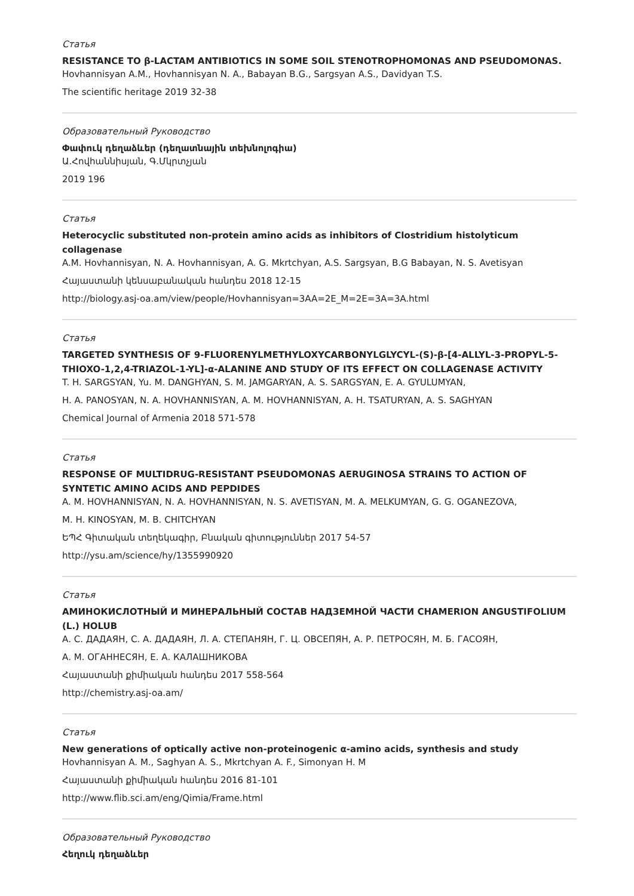Статья
RESISTANCE TO β-LACTAM ANTIBIOTICS IN SOME SOIL STENOTROPHOMONAS AND PSEUDOMONAS.
Hovhannisyan A.M., Hovhannisyan N. A., Babayan B.G., Sargsyan A.S., Davidyan T.S.
The scientific heritage 2019 32-38
Образовательный Руководство
Փափուկ դեղաձևեր (դեղատնային տեխնոլոգիա)
Ա.Հովհաննիսյան, Գ.Մկրտչյան
2019 196
Статья
Heterocyclic substituted non-protein amino acids as inhibitors of Clostridium histolyticum collagenase
A.M. Hovhannisyan, N. A. Hovhannisyan, A. G. Mkrtchyan, A.S. Sargsyan, B.G Babayan, N. S. Avetisyan
Հայաստանի կենսաբանական հանդես 2018 12-15
http://biology.asj-oa.am/view/people/Hovhannisyan=3AA=2E_M=2E=3A=3A.html
Статья
TARGETED SYNTHESIS OF 9-FLUORENYLMETHYLOXYCARBONYLGLYCYL-(S)-β-[4-ALLYL-3-PROPYL-5-THIOXO-1,2,4-TRIAZOL-1-YL]-α-ALANINE AND STUDY OF ITS EFFECT ON COLLAGENASE ACTIVITY
T. H. SARGSYAN, Yu. M. DANGHYAN, S. M. JAMGARYAN, A. S. SARGSYAN, E. A. GYULUMYAN,
H. A. PANOSYAN, N. A. HOVHANNISYAN, A. M. HOVHANNISYAN, A. H. TSATURYAN, A. S. SAGHYAN
Chemical Journal of Armenia 2018 571-578
Статья
RESPONSE OF MULTIDRUG-RESISTANT PSEUDOMONAS AERUGINOSA STRAINS TO ACTION OF SYNTETIC AMINO ACIDS AND PEPDIDES
A. M. HOVHANNISYAN, N. A. HOVHANNISYAN, N. S. AVETISYAN, M. A. MELKUMYAN, G. G. OGANEZOVA,
M. H. KINOSYAN, M. B. CHITCHYAN
ԵՊՀ Գիտական տեղեկագիր, Բնական գիտություններ 2017 54-57
http://ysu.am/science/hy/1355990920
Статья
АМИНОКИСЛОТНЫЙ И МИНЕРАЛЬНЫЙ СОСТАВ НАДЗЕМНОЙ ЧАСТИ CHAMERION ANGUSTIFOLIUM (L.) HOLUB
А. С. ДАДАЯН, С. А. ДАДАЯН, Л. А. СТЕПАНЯН, Г. Ц. ОВСЕПЯН, А. Р. ПЕТРОСЯН, М. Б. ГАСОЯН,
А. М. ОГАННЕСЯН, Е. А. КАЛАШНИКОВА
Հայաստանի քիմիական հանդես 2017 558-564
http://chemistry.asj-oa.am/
Статья
New generations of optically active non-proteinogenic α-amino acids, synthesis and study
Hovhannisyan A. M., Saghyan A. S., Mkrtchyan A. F., Simonyan H. M
Հայաստանի քիմիական հանդես 2016 81-101
http://www.flib.sci.am/eng/Qimia/Frame.html
Образовательный Руководство
Հեղուկ դեղաձևեր